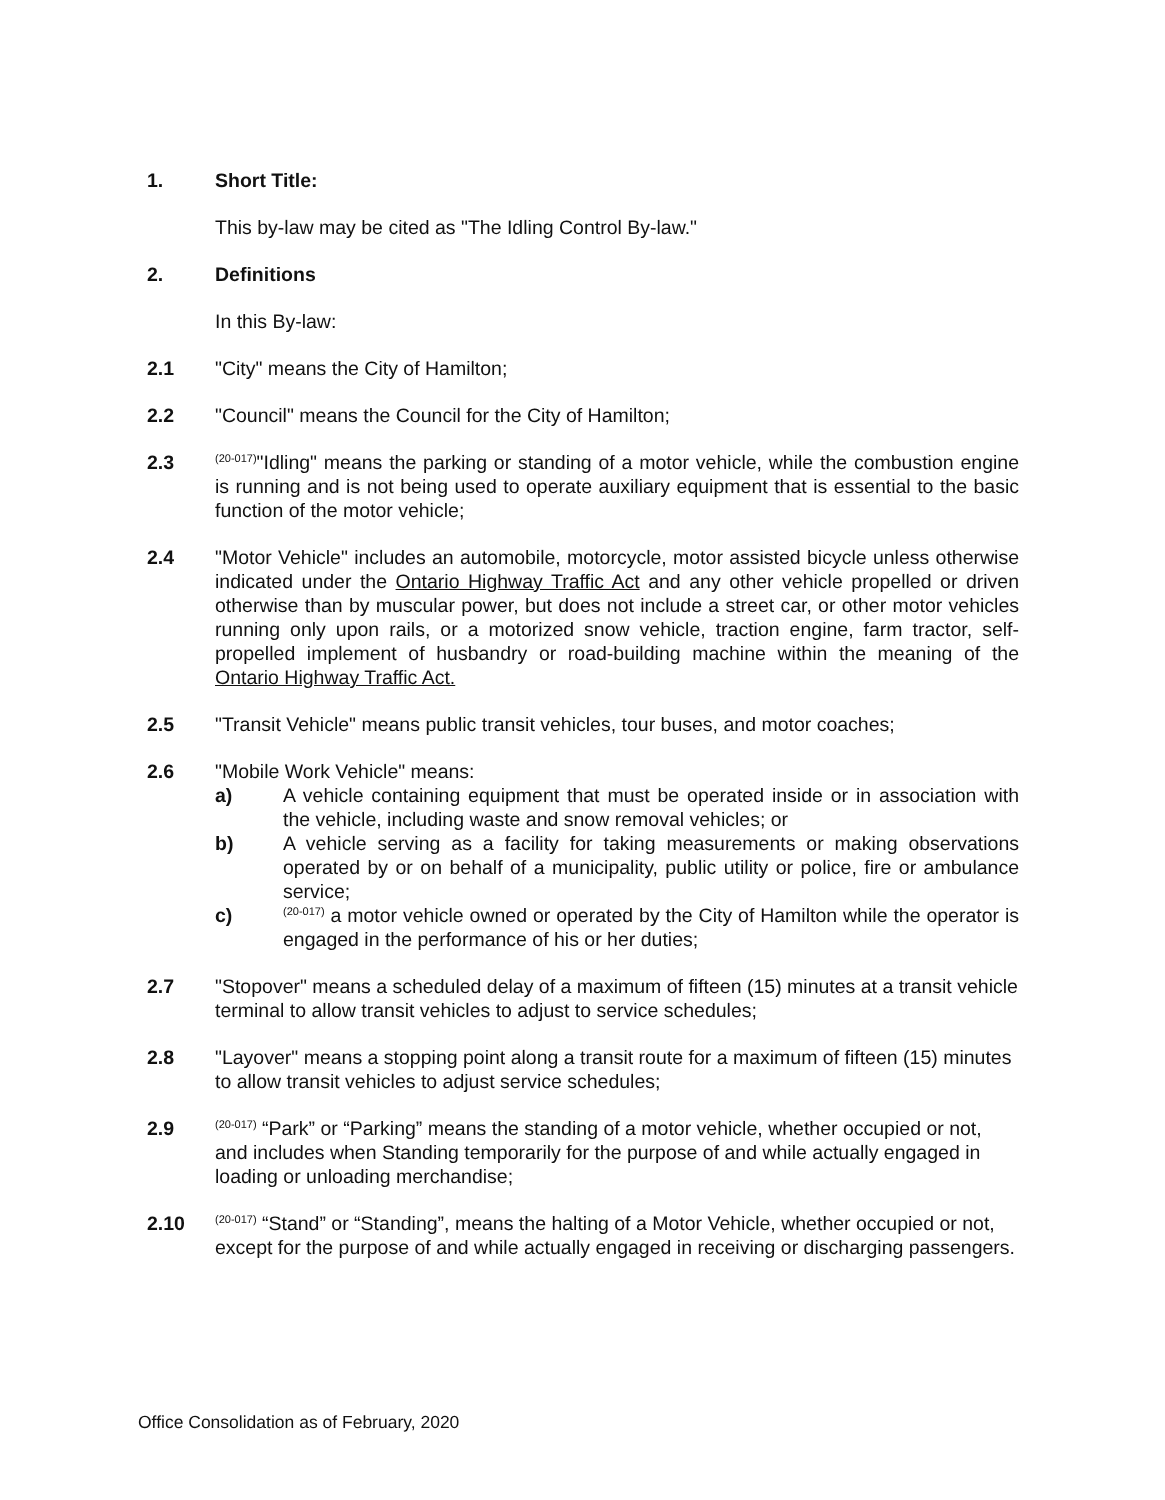1. Short Title:
This by-law may be cited as "The Idling Control By-law."
2. Definitions
In this By-law:
2.1 "City" means the City of Hamilton;
2.2 "Council" means the Council for the City of Hamilton;
2.3
<sup>(20-017)</sup>"Idling" means the parking or standing of a motor vehicle, while the combustion engine is running and is not being used to operate auxiliary equipment that is essential to the basic function of the motor vehicle;
2.4 "Motor Vehicle" includes an automobile, motorcycle, motor assisted bicycle unless otherwise indicated under the Ontario Highway Traffic Act and any other vehicle propelled or driven otherwise than by muscular power, but does not include a street car, or other motor vehicles running only upon rails, or a motorized snow vehicle, traction engine, farm tractor, self-propelled implement of husbandry or road-building machine within the meaning of the Ontario Highway Traffic Act.
2.5 "Transit Vehicle" means public transit vehicles, tour buses, and motor coaches;
2.6 "Mobile Work Vehicle" means:
a) A vehicle containing equipment that must be operated inside or in association with the vehicle, including waste and snow removal vehicles; or
b) A vehicle serving as a facility for taking measurements or making observations operated by or on behalf of a municipality, public utility or police, fire or ambulance service;
c)
<sup>(20-017)</sup> a motor vehicle owned or operated by the City of Hamilton while the operator is engaged in the performance of his or her duties;
2.7 "Stopover" means a scheduled delay of a maximum of fifteen (15) minutes at a transit vehicle terminal to allow transit vehicles to adjust to service schedules;
2.8 "Layover" means a stopping point along a transit route for a maximum of fifteen (15) minutes to allow transit vehicles to adjust service schedules;
2.9
<sup>(20-017)</sup> “Park” or “Parking” means the standing of a motor vehicle, whether occupied or not, and includes when Standing temporarily for the purpose of and while actually engaged in loading or unloading merchandise;
2.10
<sup>(20-017)</sup> “Stand” or “Standing”, means the halting of a Motor Vehicle, whether occupied or not, except for the purpose of and while actually engaged in receiving or discharging passengers.
Office Consolidation as of February, 2020